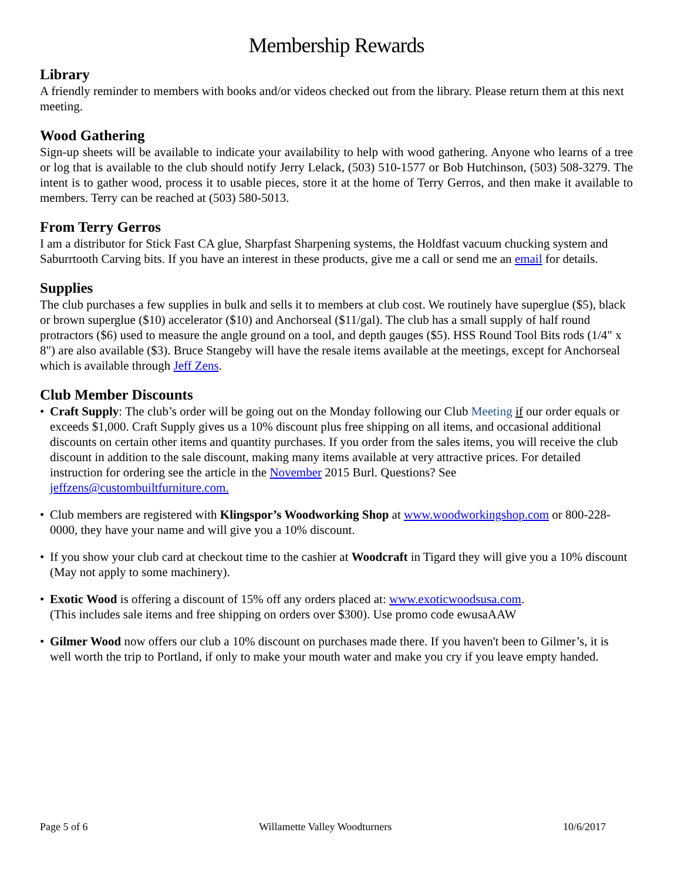Membership Rewards
Library
A friendly reminder to members with books and/or videos checked out from the library. Please return them at this next meeting.
Wood Gathering
Sign-up sheets will be available to indicate your availability to help with wood gathering. Anyone who learns of a tree or log that is available to the club should notify Jerry Lelack, (503) 510-1577 or Bob Hutchinson, (503) 508-3279. The intent is to gather wood, process it to usable pieces, store it at the home of Terry Gerros, and then make it available to members. Terry can be reached at (503) 580-5013.
From Terry Gerros
I am a distributor for Stick Fast CA glue, Sharpfast Sharpening systems, the Holdfast vacuum chucking system and Saburrtooth Carving bits. If you have an interest in these products, give me a call or send me an email for details.
Supplies
The club purchases a few supplies in bulk and sells it to members at club cost. We routinely have superglue ($5), black or brown superglue ($10) accelerator ($10) and Anchorseal ($11/gal). The club has a small supply of half round protractors ($6) used to measure the angle ground on a tool, and depth gauges ($5). HSS Round Tool Bits rods (1/4" x 8") are also available ($3). Bruce Stangeby will have the resale items available at the meetings, except for Anchorseal which is available through Jeff Zens.
Club Member Discounts
• Craft Supply: The club’s order will be going out on the Monday following our Club Meeting if our order equals or exceeds $1,000. Craft Supply gives us a 10% discount plus free shipping on all items, and occasional additional discounts on certain other items and quantity purchases. If you order from the sales items, you will receive the club discount in addition to the sale discount, making many items available at very attractive prices. For detailed instruction for ordering see the article in the November 2015 Burl. Questions? See jeffzens@custombuiltfurniture.com.
• Club members are registered with Klingspor’s Woodworking Shop at www.woodworkingshop.com or 800-228-0000, they have your name and will give you a 10% discount.
• If you show your club card at checkout time to the cashier at Woodcraft in Tigard they will give you a 10% discount (May not apply to some machinery).
• Exotic Wood is offering a discount of 15% off any orders placed at: www.exoticwoodsusa.com.
(This includes sale items and free shipping on orders over $300). Use promo code ewusaAAW
• Gilmer Wood now offers our club a 10% discount on purchases made there. If you haven't been to Gilmer’s, it is well worth the trip to Portland, if only to make your mouth water and make you cry if you leave empty handed.
Page 5 of 6 Willamette Valley Woodturners 10/6/2017